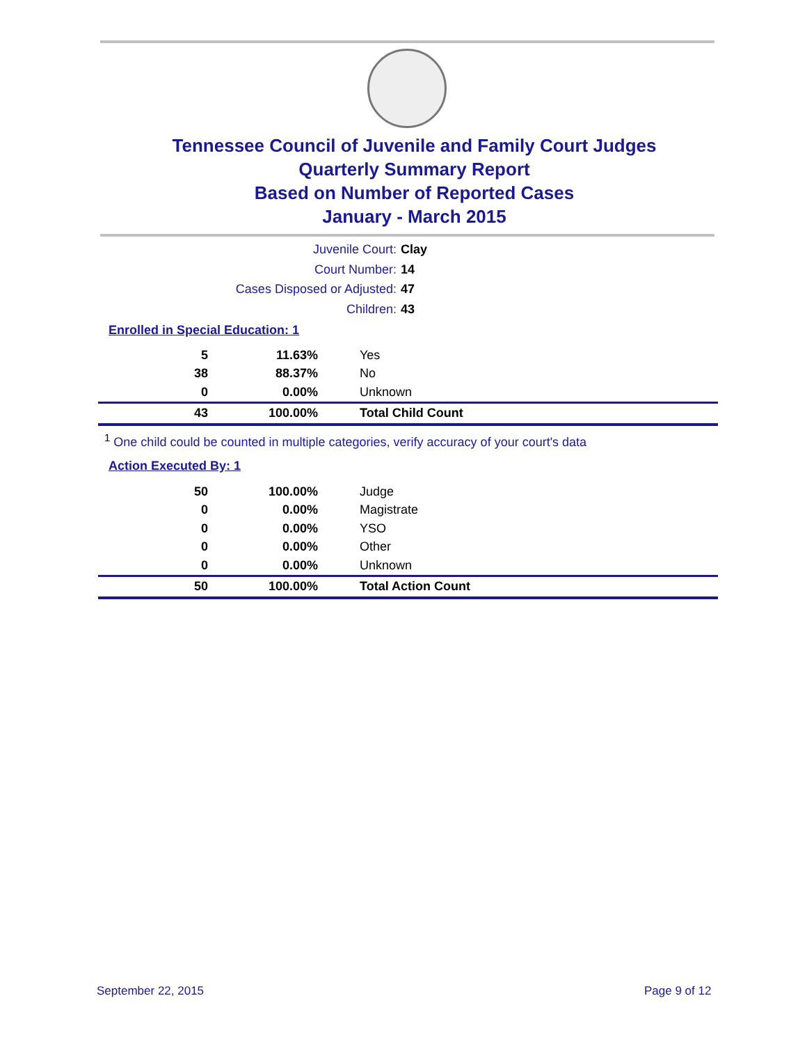Tennessee Council of Juvenile and Family Court Judges
Quarterly Summary Report
Based on Number of Reported Cases
January - March 2015
Juvenile Court: Clay
Court Number: 14
Cases Disposed or Adjusted: 47
Children: 43
Enrolled in Special Education: 1
| 5 | 11.63% | Yes |
| 38 | 88.37% | No |
| 0 | 0.00% | Unknown |
| 43 | 100.00% | Total Child Count |
<sup>1</sup> One child could be counted in multiple categories, verify accuracy of your court's data
Action Executed By: 1
| 50 | 100.00% | Judge |
| 0 | 0.00% | Magistrate |
| 0 | 0.00% | YSO |
| 0 | 0.00% | Other |
| 0 | 0.00% | Unknown |
| 50 | 100.00% | Total Action Count |
September 22, 2015 Page 9 of 12